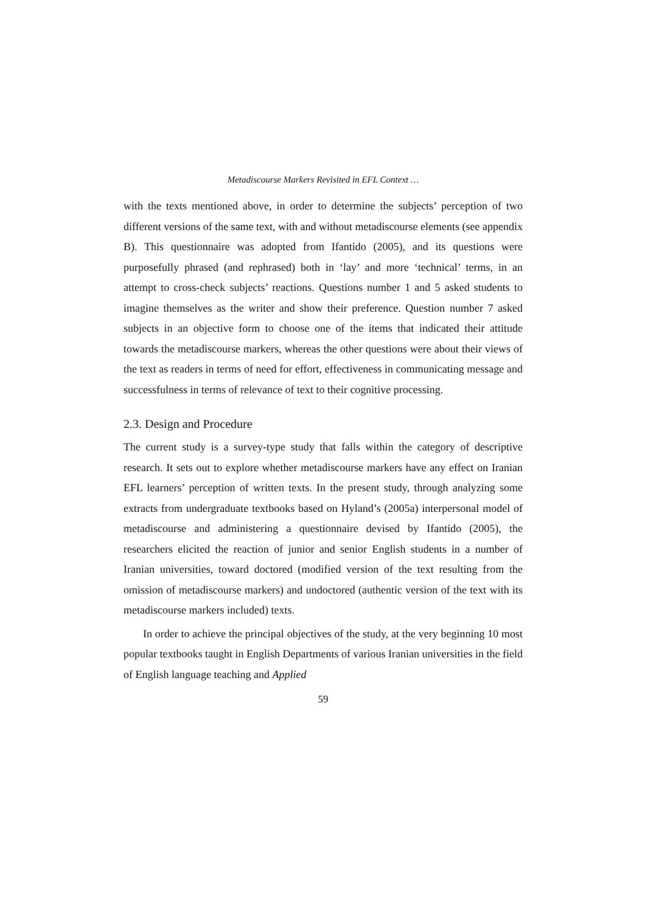Metadiscourse Markers Revisited in EFL Context …
with the texts mentioned above, in order to determine the subjects’ perception of two different versions of the same text, with and without metadiscourse elements (see appendix B). This questionnaire was adopted from Ifantido (2005), and its questions were purposefully phrased (and rephrased) both in ‘lay’ and more ‘technical’ terms, in an attempt to cross-check subjects’ reactions. Questions number 1 and 5 asked students to imagine themselves as the writer and show their preference. Question number 7 asked subjects in an objective form to choose one of the items that indicated their attitude towards the metadiscourse markers, whereas the other questions were about their views of the text as readers in terms of need for effort, effectiveness in communicating message and successfulness in terms of relevance of text to their cognitive processing.
2.3. Design and Procedure
The current study is a survey-type study that falls within the category of descriptive research. It sets out to explore whether metadiscourse markers have any effect on Iranian EFL learners’ perception of written texts. In the present study, through analyzing some extracts from undergraduate textbooks based on Hyland’s (2005a) interpersonal model of metadiscourse and administering a questionnaire devised by Ifantido (2005), the researchers elicited the reaction of junior and senior English students in a number of Iranian universities, toward doctored (modified version of the text resulting from the omission of metadiscourse markers) and undoctored (authentic version of the text with its metadiscourse markers included) texts.
In order to achieve the principal objectives of the study, at the very beginning 10 most popular textbooks taught in English Departments of various Iranian universities in the field of English language teaching and Applied
59